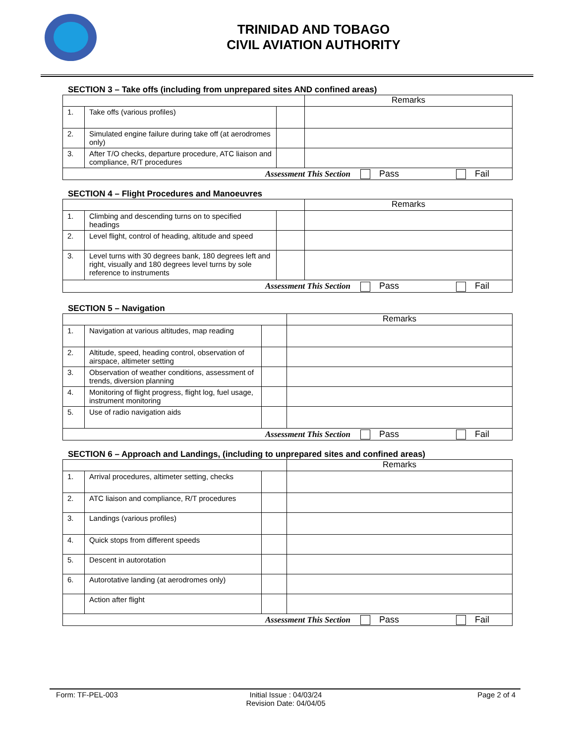TRINIDAD AND TOBAGO
CIVIL AVIATION AUTHORITY
SECTION 3 – Take offs (including from unprepared sites AND confined areas)
| | | | Remarks |
| 1. | Take offs (various profiles) | | |
| 2. | Simulated engine failure during take off (at aerodromes only) | | |
| 3. | After T/O checks, departure procedure, ATC liaison and compliance, R/T procedures | | |
| Assessment This Section Pass Fail | | | |
SECTION 4 – Flight Procedures and Manoeuvres
| | | | Remarks |
| 1. | Climbing and descending turns on to specified headings | | |
| 2. | Level flight, control of heading, altitude and speed | | |
| 3. | Level turns with 30 degrees bank, 180 degrees left and right, visually and 180 degrees level turns by sole reference to instruments | | |
| Assessment This Section Pass Fail | | | |
SECTION 5 – Navigation
| | | | Remarks |
| 1. | Navigation at various altitudes, map reading | | |
| 2. | Altitude, speed, heading control, observation of airspace, altimeter setting | | |
| 3. | Observation of weather conditions, assessment of trends, diversion planning | | |
| 4. | Monitoring of flight progress, flight log, fuel usage, instrument monitoring | | |
| 5. | Use of radio navigation aids | | |
| Assessment This Section Pass Fail | | | |
SECTION 6 – Approach and Landings, (including to unprepared sites and confined areas)
| | | | Remarks |
| 1. | Arrival procedures, altimeter setting, checks | | |
| 2. | ATC liaison and compliance, R/T procedures | | |
| 3. | Landings (various profiles) | | |
| 4. | Quick stops from different speeds | | |
| 5. | Descent in autorotation | | |
| 6. | Autorotative landing (at aerodromes only) | | |
| | Action after flight | | |
| Assessment This Section Pass Fail | | | |
Form: TF-PEL-003 Initial Issue : 04/03/24
Revision Date: 04/04/05
Page 2 of 4